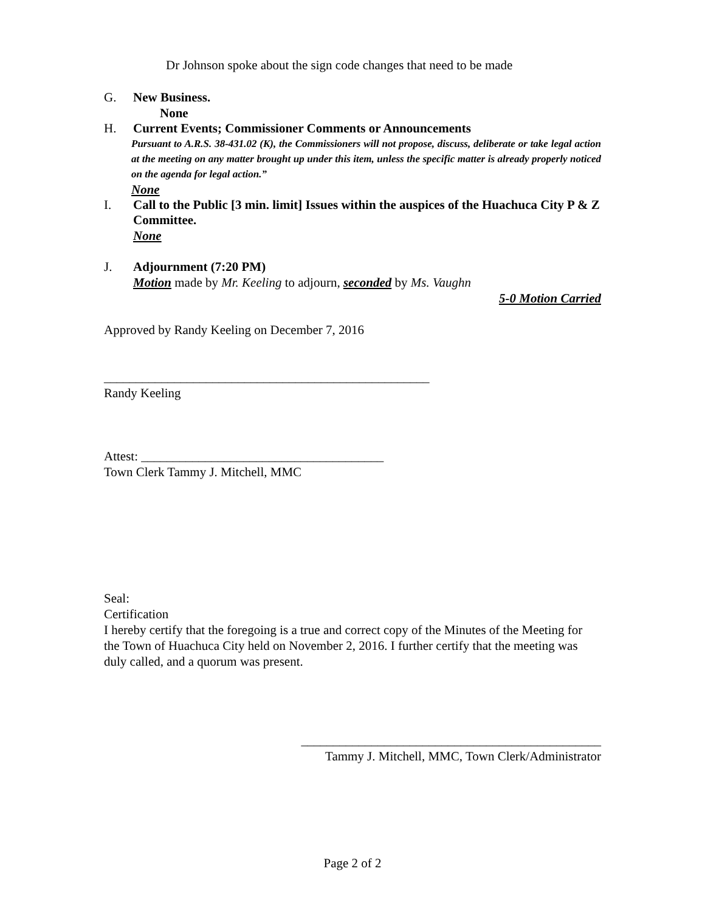Dr Johnson spoke about the sign code changes that need to be made
G. New Business.
None
H. Current Events; Commissioner Comments or Announcements
Pursuant to A.R.S. 38-431.02 (K), the Commissioners will not propose, discuss, deliberate or take legal action at the meeting on any matter brought up under this item, unless the specific matter is already properly noticed on the agenda for legal action.”
None
I. Call to the Public [3 min. limit] Issues within the auspices of the Huachuca City P & Z Committee.
None
J. Adjournment (7:20 PM)
Motion made by Mr. Keeling to adjourn, seconded by Ms. Vaughn
5-0 Motion Carried
Approved by Randy Keeling on December 7, 2016
___________________________________________________
Randy Keeling
Attest: ______________________________________
Town Clerk Tammy J. Mitchell, MMC
Seal:
Certification
I hereby certify that the foregoing is a true and correct copy of the Minutes of the Meeting for the Town of Huachuca City held on November 2, 2016. I further certify that the meeting was duly called, and a quorum was present.
_______________________________________________
Tammy J. Mitchell, MMC, Town Clerk/Administrator
Page 2 of 2